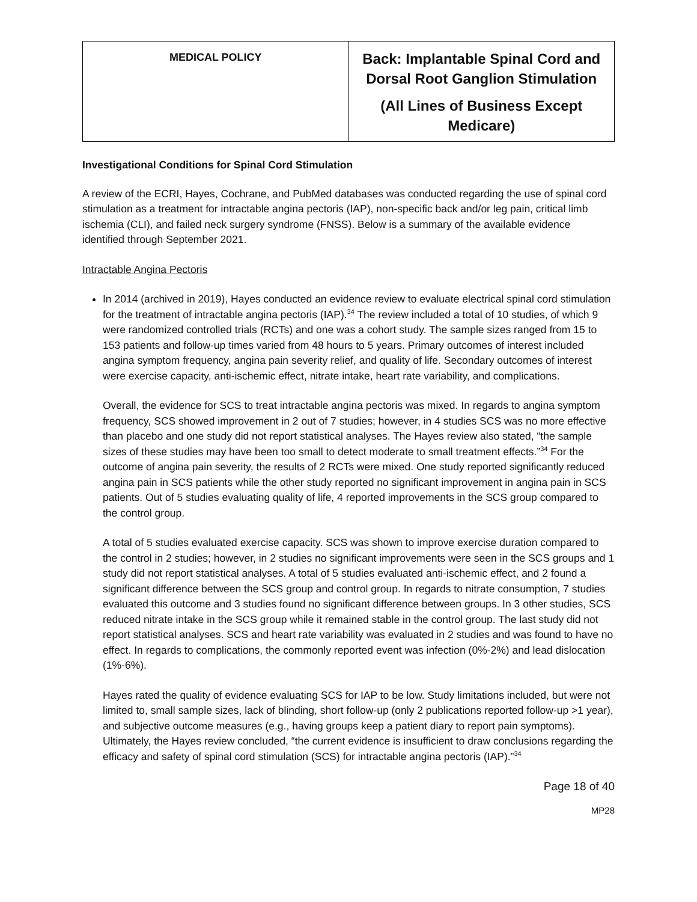| MEDICAL POLICY | Back: Implantable Spinal Cord and Dorsal Root Ganglion Stimulation (All Lines of Business Except Medicare) |
Investigational Conditions for Spinal Cord Stimulation
A review of the ECRI, Hayes, Cochrane, and PubMed databases was conducted regarding the use of spinal cord stimulation as a treatment for intractable angina pectoris (IAP), non-specific back and/or leg pain, critical limb ischemia (CLI), and failed neck surgery syndrome (FNSS). Below is a summary of the available evidence identified through September 2021.
Intractable Angina Pectoris
In 2014 (archived in 2019), Hayes conducted an evidence review to evaluate electrical spinal cord stimulation for the treatment of intractable angina pectoris (IAP).<sup>34</sup> The review included a total of 10 studies, of which 9 were randomized controlled trials (RCTs) and one was a cohort study. The sample sizes ranged from 15 to 153 patients and follow-up times varied from 48 hours to 5 years. Primary outcomes of interest included angina symptom frequency, angina pain severity relief, and quality of life. Secondary outcomes of interest were exercise capacity, anti-ischemic effect, nitrate intake, heart rate variability, and complications.
Overall, the evidence for SCS to treat intractable angina pectoris was mixed. In regards to angina symptom frequency, SCS showed improvement in 2 out of 7 studies; however, in 4 studies SCS was no more effective than placebo and one study did not report statistical analyses. The Hayes review also stated, “the sample sizes of these studies may have been too small to detect moderate to small treatment effects.”<sup>34</sup> For the outcome of angina pain severity, the results of 2 RCTs were mixed. One study reported significantly reduced angina pain in SCS patients while the other study reported no significant improvement in angina pain in SCS patients. Out of 5 studies evaluating quality of life, 4 reported improvements in the SCS group compared to the control group.
A total of 5 studies evaluated exercise capacity. SCS was shown to improve exercise duration compared to the control in 2 studies; however, in 2 studies no significant improvements were seen in the SCS groups and 1 study did not report statistical analyses. A total of 5 studies evaluated anti-ischemic effect, and 2 found a significant difference between the SCS group and control group. In regards to nitrate consumption, 7 studies evaluated this outcome and 3 studies found no significant difference between groups. In 3 other studies, SCS reduced nitrate intake in the SCS group while it remained stable in the control group. The last study did not report statistical analyses. SCS and heart rate variability was evaluated in 2 studies and was found to have no effect. In regards to complications, the commonly reported event was infection (0%-2%) and lead dislocation (1%-6%).
Hayes rated the quality of evidence evaluating SCS for IAP to be low. Study limitations included, but were not limited to, small sample sizes, lack of blinding, short follow-up (only 2 publications reported follow-up >1 year), and subjective outcome measures (e.g., having groups keep a patient diary to report pain symptoms). Ultimately, the Hayes review concluded, “the current evidence is insufficient to draw conclusions regarding the efficacy and safety of spinal cord stimulation (SCS) for intractable angina pectoris (IAP).”<sup>34</sup>
Page 18 of 40
MP28